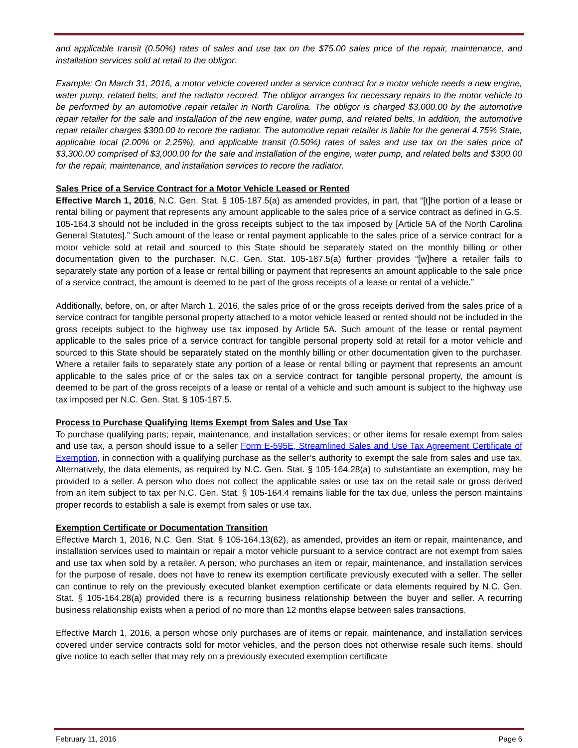and applicable transit (0.50%) rates of sales and use tax on the $75.00 sales price of the repair, maintenance, and installation services sold at retail to the obligor.
Example: On March 31, 2016, a motor vehicle covered under a service contract for a motor vehicle needs a new engine, water pump, related belts, and the radiator recored. The obligor arranges for necessary repairs to the motor vehicle to be performed by an automotive repair retailer in North Carolina. The obligor is charged $3,000.00 by the automotive repair retailer for the sale and installation of the new engine, water pump, and related belts. In addition, the automotive repair retailer charges $300.00 to recore the radiator. The automotive repair retailer is liable for the general 4.75% State, applicable local (2.00% or 2.25%), and applicable transit (0.50%) rates of sales and use tax on the sales price of $3,300.00 comprised of $3,000.00 for the sale and installation of the engine, water pump, and related belts and $300.00 for the repair, maintenance, and installation services to recore the radiator.
Sales Price of a Service Contract for a Motor Vehicle Leased or Rented
Effective March 1, 2016, N.C. Gen. Stat. § 105-187.5(a) as amended provides, in part, that “[t]he portion of a lease or rental billing or payment that represents any amount applicable to the sales price of a service contract as defined in G.S. 105-164.3 should not be included in the gross receipts subject to the tax imposed by [Article 5A of the North Carolina General Statutes].” Such amount of the lease or rental payment applicable to the sales price of a service contract for a motor vehicle sold at retail and sourced to this State should be separately stated on the monthly billing or other documentation given to the purchaser. N.C. Gen. Stat. 105-187.5(a) further provides “[w]here a retailer fails to separately state any portion of a lease or rental billing or payment that represents an amount applicable to the sale price of a service contract, the amount is deemed to be part of the gross receipts of a lease or rental of a vehicle.”
Additionally, before, on, or after March 1, 2016, the sales price of or the gross receipts derived from the sales price of a service contract for tangible personal property attached to a motor vehicle leased or rented should not be included in the gross receipts subject to the highway use tax imposed by Article 5A. Such amount of the lease or rental payment applicable to the sales price of a service contract for tangible personal property sold at retail for a motor vehicle and sourced to this State should be separately stated on the monthly billing or other documentation given to the purchaser. Where a retailer fails to separately state any portion of a lease or rental billing or payment that represents an amount applicable to the sales price of or the sales tax on a service contract for tangible personal property, the amount is deemed to be part of the gross receipts of a lease or rental of a vehicle and such amount is subject to the highway use tax imposed per N.C. Gen. Stat. § 105-187.5.
Process to Purchase Qualifying Items Exempt from Sales and Use Tax
To purchase qualifying parts; repair, maintenance, and installation services; or other items for resale exempt from sales and use tax, a person should issue to a seller Form E-595E, Streamlined Sales and Use Tax Agreement Certificate of Exemption, in connection with a qualifying purchase as the seller’s authority to exempt the sale from sales and use tax. Alternatively, the data elements, as required by N.C. Gen. Stat. § 105-164.28(a) to substantiate an exemption, may be provided to a seller. A person who does not collect the applicable sales or use tax on the retail sale or gross derived from an item subject to tax per N.C. Gen. Stat. § 105-164.4 remains liable for the tax due, unless the person maintains proper records to establish a sale is exempt from sales or use tax.
Exemption Certificate or Documentation Transition
Effective March 1, 2016, N.C. Gen. Stat. § 105-164.13(62), as amended, provides an item or repair, maintenance, and installation services used to maintain or repair a motor vehicle pursuant to a service contract are not exempt from sales and use tax when sold by a retailer. A person, who purchases an item or repair, maintenance, and installation services for the purpose of resale, does not have to renew its exemption certificate previously executed with a seller. The seller can continue to rely on the previously executed blanket exemption certificate or data elements required by N.C. Gen. Stat. § 105-164.28(a) provided there is a recurring business relationship between the buyer and seller. A recurring business relationship exists when a period of no more than 12 months elapse between sales transactions.
Effective March 1, 2016, a person whose only purchases are of items or repair, maintenance, and installation services covered under service contracts sold for motor vehicles, and the person does not otherwise resale such items, should give notice to each seller that may rely on a previously executed exemption certificate
February 11, 2016 Page 6